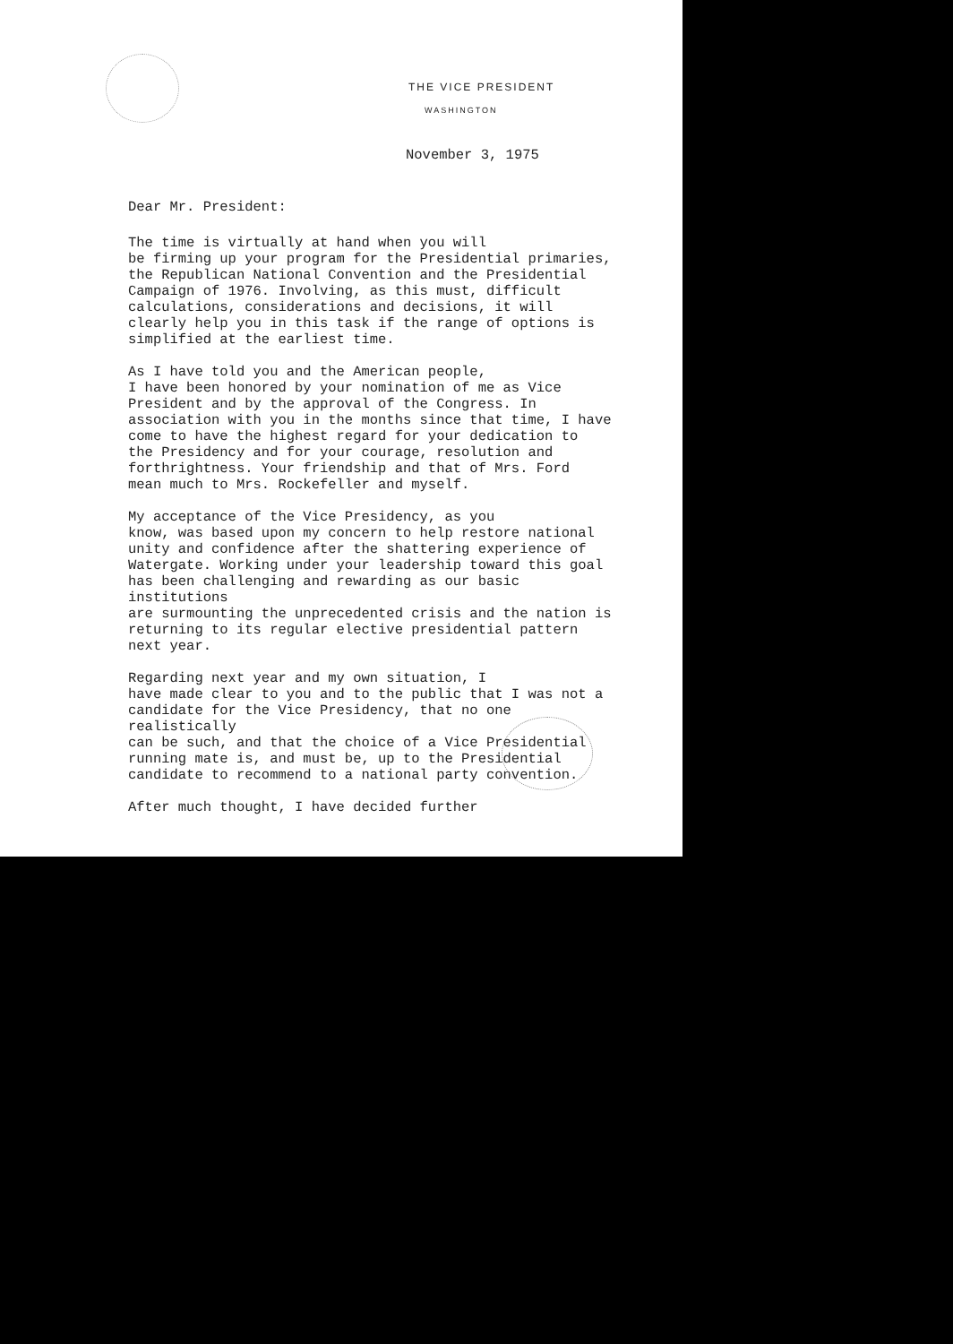THE VICE PRESIDENT
WASHINGTON
November 3, 1975
Dear Mr. President:
The time is virtually at hand when you will be firming up your program for the Presidential primaries, the Republican National Convention and the Presidential Campaign of 1976. Involving, as this must, difficult calculations, considerations and decisions, it will clearly help you in this task if the range of options is simplified at the earliest time.
As I have told you and the American people, I have been honored by your nomination of me as Vice President and by the approval of the Congress. In association with you in the months since that time, I have come to have the highest regard for your dedication to the Presidency and for your courage, resolution and forthrightness. Your friendship and that of Mrs. Ford mean much to Mrs. Rockefeller and myself.
My acceptance of the Vice Presidency, as you know, was based upon my concern to help restore national unity and confidence after the shattering experience of Watergate. Working under your leadership toward this goal has been challenging and rewarding as our basic institutions are surmounting the unprecedented crisis and the nation is returning to its regular elective presidential pattern next year.
Regarding next year and my own situation, I have made clear to you and to the public that I was not a candidate for the Vice Presidency, that no one realistically can be such, and that the choice of a Vice Presidential running mate is, and must be, up to the Presidential candidate to recommend to a national party convention.
After much thought, I have decided further